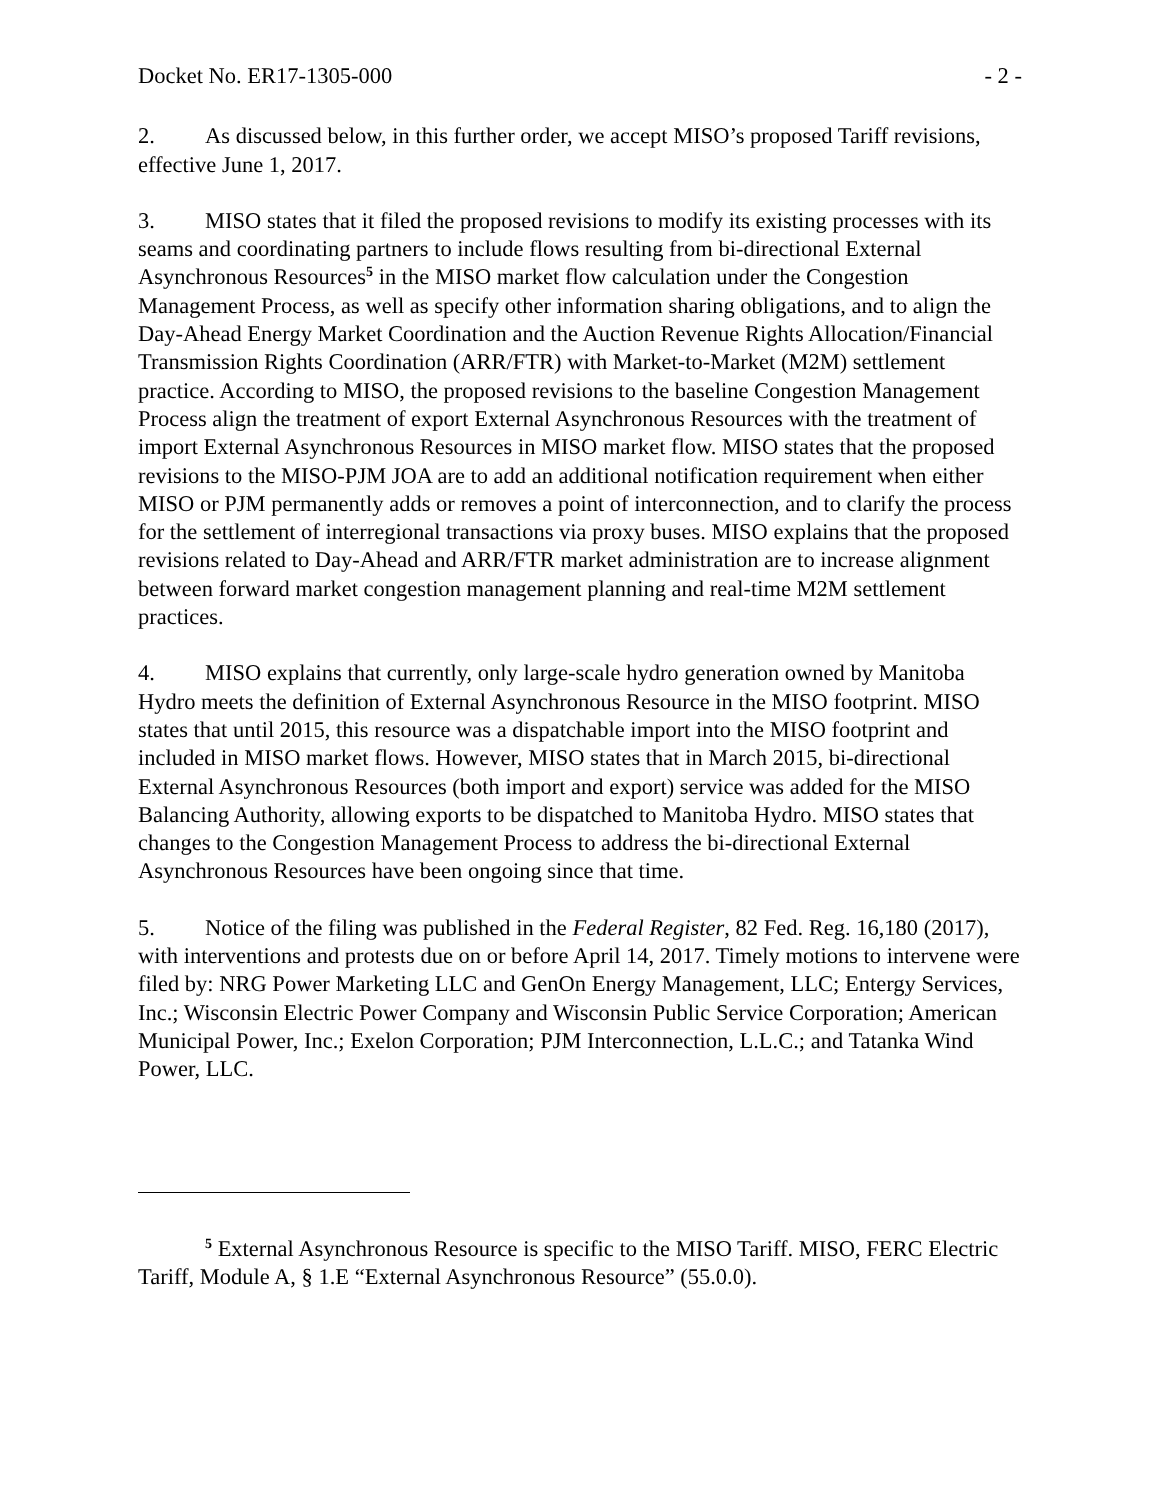Docket No. ER17-1305-000 - 2 -
2. As discussed below, in this further order, we accept MISO’s proposed Tariff revisions, effective June 1, 2017.
3. MISO states that it filed the proposed revisions to modify its existing processes with its seams and coordinating partners to include flows resulting from bi-directional External Asynchronous Resources<sup>5</sup> in the MISO market flow calculation under the Congestion Management Process, as well as specify other information sharing obligations, and to align the Day-Ahead Energy Market Coordination and the Auction Revenue Rights Allocation/Financial Transmission Rights Coordination (ARR/FTR) with Market-to-Market (M2M) settlement practice. According to MISO, the proposed revisions to the baseline Congestion Management Process align the treatment of export External Asynchronous Resources with the treatment of import External Asynchronous Resources in MISO market flow. MISO states that the proposed revisions to the MISO-PJM JOA are to add an additional notification requirement when either MISO or PJM permanently adds or removes a point of interconnection, and to clarify the process for the settlement of interregional transactions via proxy buses. MISO explains that the proposed revisions related to Day-Ahead and ARR/FTR market administration are to increase alignment between forward market congestion management planning and real-time M2M settlement practices.
4. MISO explains that currently, only large-scale hydro generation owned by Manitoba Hydro meets the definition of External Asynchronous Resource in the MISO footprint. MISO states that until 2015, this resource was a dispatchable import into the MISO footprint and included in MISO market flows. However, MISO states that in March 2015, bi-directional External Asynchronous Resources (both import and export) service was added for the MISO Balancing Authority, allowing exports to be dispatched to Manitoba Hydro. MISO states that changes to the Congestion Management Process to address the bi-directional External Asynchronous Resources have been ongoing since that time.
5. Notice of the filing was published in the Federal Register, 82 Fed. Reg. 16,180 (2017), with interventions and protests due on or before April 14, 2017. Timely motions to intervene were filed by: NRG Power Marketing LLC and GenOn Energy Management, LLC; Entergy Services, Inc.; Wisconsin Electric Power Company and Wisconsin Public Service Corporation; American Municipal Power, Inc.; Exelon Corporation; PJM Interconnection, L.L.C.; and Tatanka Wind Power, LLC.
<sup>5</sup> External Asynchronous Resource is specific to the MISO Tariff. MISO, FERC Electric Tariff, Module A, § 1.E “External Asynchronous Resource” (55.0.0).